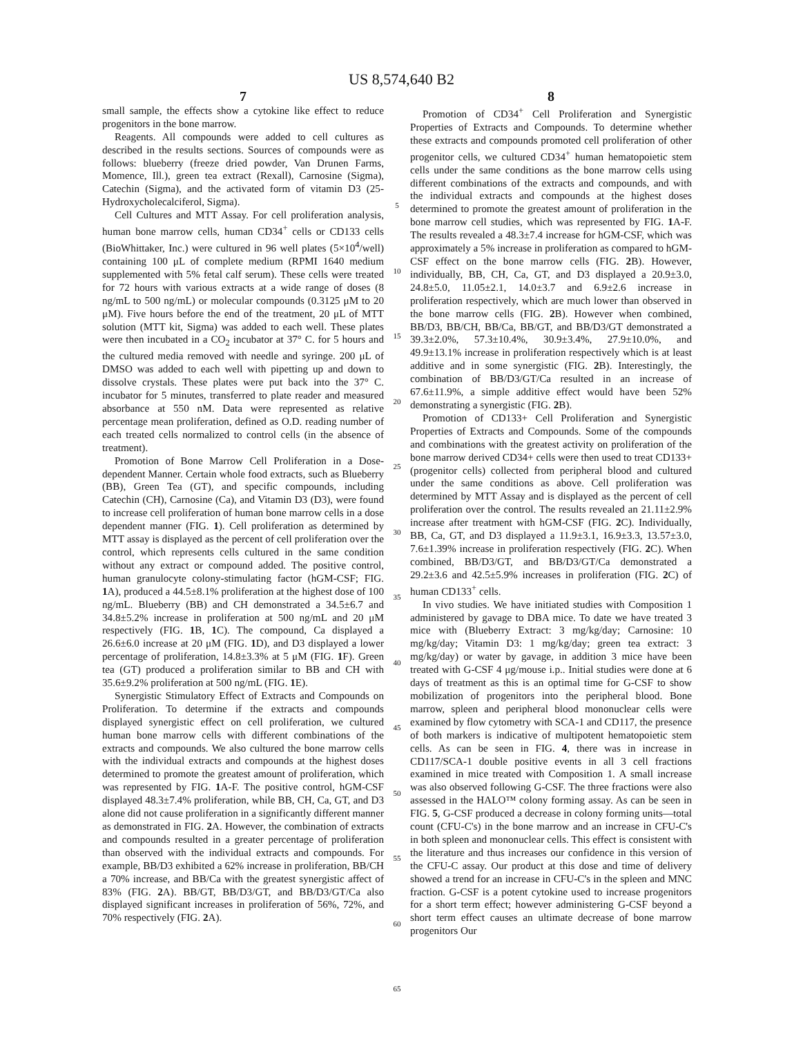US 8,574,640 B2
7
small sample, the effects show a cytokine like effect to reduce progenitors in the bone marrow.
Reagents. All compounds were added to cell cultures as described in the results sections. Sources of compounds were as follows: blueberry (freeze dried powder, Van Drunen Farms, Momence, Ill.), green tea extract (Rexall), Carnosine (Sigma), Catechin (Sigma), and the activated form of vitamin D3 (25-Hydroxycholecalciferol, Sigma).
Cell Cultures and MTT Assay. For cell proliferation analysis, human bone marrow cells, human CD34<sup>+</sup> cells or CD133 cells (BioWhittaker, Inc.) were cultured in 96 well plates (5×10<sup>4</sup>/well) containing 100 μL of complete medium (RPMI 1640 medium supplemented with 5% fetal calf serum). These cells were treated for 72 hours with various extracts at a wide range of doses (8 ng/mL to 500 ng/mL) or molecular compounds (0.3125 μM to 20 μM). Five hours before the end of the treatment, 20 μL of MTT solution (MTT kit, Sigma) was added to each well. These plates were then incubated in a CO<sub>2</sub> incubator at 37° C. for 5 hours and the cultured media removed with needle and syringe. 200 μL of DMSO was added to each well with pipetting up and down to dissolve crystals. These plates were put back into the 37° C. incubator for 5 minutes, transferred to plate reader and measured absorbance at 550 nM. Data were represented as relative percentage mean proliferation, defined as O.D. reading number of each treated cells normalized to control cells (in the absence of treatment).
Promotion of Bone Marrow Cell Proliferation in a Dose-dependent Manner. Certain whole food extracts, such as Blueberry (BB), Green Tea (GT), and specific compounds, including Catechin (CH), Carnosine (Ca), and Vitamin D3 (D3), were found to increase cell proliferation of human bone marrow cells in a dose dependent manner (FIG. 1). Cell proliferation as determined by MTT assay is displayed as the percent of cell proliferation over the control, which represents cells cultured in the same condition without any extract or compound added. The positive control, human granulocyte colony-stimulating factor (hGM-CSF; FIG. 1 A), produced a 44.5±8.1% proliferation at the highest dose of 100 ng/mL. Blueberry (BB) and CH demonstrated a 34.5±6.7 and 34.8±5.2% increase in proliferation at 500 ng/mL and 20 μM respectively (FIG. 1 B, 1 C). The compound, Ca displayed a 26.6±6.0 increase at 20 μM (FIG. 1 D), and D3 displayed a lower percentage of proliferation, 14.8±3.3% at 5 μM (FIG. 1 F). Green tea (GT) produced a proliferation similar to BB and CH with 35.6±9.2% proliferation at 500 ng/mL (FIG. 1 E).
Synergistic Stimulatory Effect of Extracts and Compounds on Proliferation. To determine if the extracts and compounds displayed synergistic effect on cell proliferation, we cultured human bone marrow cells with different combinations of the extracts and compounds. We also cultured the bone marrow cells with the individual extracts and compounds at the highest doses determined to promote the greatest amount of proliferation, which was represented by FIG. 1 A-F. The positive control, hGM-CSF displayed 48.3±7.4% proliferation, while BB, CH, Ca, GT, and D3 alone did not cause proliferation in a significantly different manner as demonstrated in FIG. 2 A. However, the combination of extracts and compounds resulted in a greater percentage of proliferation than observed with the individual extracts and compounds. For example, BB/D3 exhibited a 62% increase in proliferation, BB/CH a 70% increase, and BB/Ca with the greatest synergistic affect of 83% (FIG. 2 A). BB/GT, BB/D3/GT, and BB/D3/GT/Ca also displayed significant increases in proliferation of 56%, 72%, and 70% respectively (FIG. 2 A).
5
10
15
20
25
30
35
40
45
50
55
60
65
8
Promotion of CD34<sup>+</sup> Cell Proliferation and Synergistic Properties of Extracts and Compounds. To determine whether these extracts and compounds promoted cell proliferation of other progenitor cells, we cultured CD34<sup>+</sup> human hematopoietic stem cells under the same conditions as the bone marrow cells using different combinations of the extracts and compounds, and with the individual extracts and compounds at the highest doses determined to promote the greatest amount of proliferation in the bone marrow cell studies, which was represented by FIG. 1 A-F. The results revealed a 48.3±7.4 increase for hGM-CSF, which was approximately a 5% increase in proliferation as compared to hGM-CSF effect on the bone marrow cells (FIG. 2 B). However, individually, BB, CH, Ca, GT, and D3 displayed a 20.9±3.0, 24.8±5.0, 11.05±2.1, 14.0±3.7 and 6.9±2.6 increase in proliferation respectively, which are much lower than observed in the bone marrow cells (FIG. 2 B). However when combined, BB/D3, BB/CH, BB/Ca, BB/GT, and BB/D3/GT demonstrated a 39.3±2.0%, 57.3±10.4%, 30.9±3.4%, 27.9±10.0%, and 49.9±13.1% increase in proliferation respectively which is at least additive and in some synergistic (FIG. 2 B). Interestingly, the combination of BB/D3/GT/Ca resulted in an increase of 67.6±11.9%, a simple additive effect would have been 52% demonstrating a synergistic (FIG. 2 B).
Promotion of CD133+ Cell Proliferation and Synergistic Properties of Extracts and Compounds. Some of the compounds and combinations with the greatest activity on proliferation of the bone marrow derived CD34+ cells were then used to treat CD133+ (progenitor cells) collected from peripheral blood and cultured under the same conditions as above. Cell proliferation was determined by MTT Assay and is displayed as the percent of cell proliferation over the control. The results revealed an 21.11±2.9% increase after treatment with hGM-CSF (FIG. 2 C). Individually, BB, Ca, GT, and D3 displayed a 11.9±3.1, 16.9±3.3, 13.57±3.0, 7.6±1.39% increase in proliferation respectively (FIG. 2 C). When combined, BB/D3/GT, and BB/D3/GT/Ca demonstrated a 29.2±3.6 and 42.5±5.9% increases in proliferation (FIG. 2 C) of human CD133<sup>+</sup> cells.
In vivo studies. We have initiated studies with Composition 1 administered by gavage to DBA mice. To date we have treated 3 mice with (Blueberry Extract: 3 mg/kg/day; Carnosine: 10 mg/kg/day; Vitamin D3: 1 mg/kg/day; green tea extract: 3 mg/kg/day) or water by gavage, in addition 3 mice have been treated with G-CSF 4 μg/mouse i.p.. Initial studies were done at 6 days of treatment as this is an optimal time for G-CSF to show mobilization of progenitors into the peripheral blood. Bone marrow, spleen and peripheral blood mononuclear cells were examined by flow cytometry with SCA-1 and CD117, the presence of both markers is indicative of multipotent hematopoietic stem cells. As can be seen in FIG. 4, there was in increase in CD117/SCA-1 double positive events in all 3 cell fractions examined in mice treated with Composition 1. A small increase was also observed following G-CSF. The three fractions were also assessed in the HALO™ colony forming assay. As can be seen in FIG. 5, G-CSF produced a decrease in colony forming units—total count (CFU-C's) in the bone marrow and an increase in CFU-C's in both spleen and mononuclear cells. This effect is consistent with the literature and thus increases our confidence in this version of the CFU-C assay. Our product at this dose and time of delivery showed a trend for an increase in CFU-C's in the spleen and MNC fraction. G-CSF is a potent cytokine used to increase progenitors for a short term effect; however administering G-CSF beyond a short term effect causes an ultimate decrease of bone marrow progenitors Our